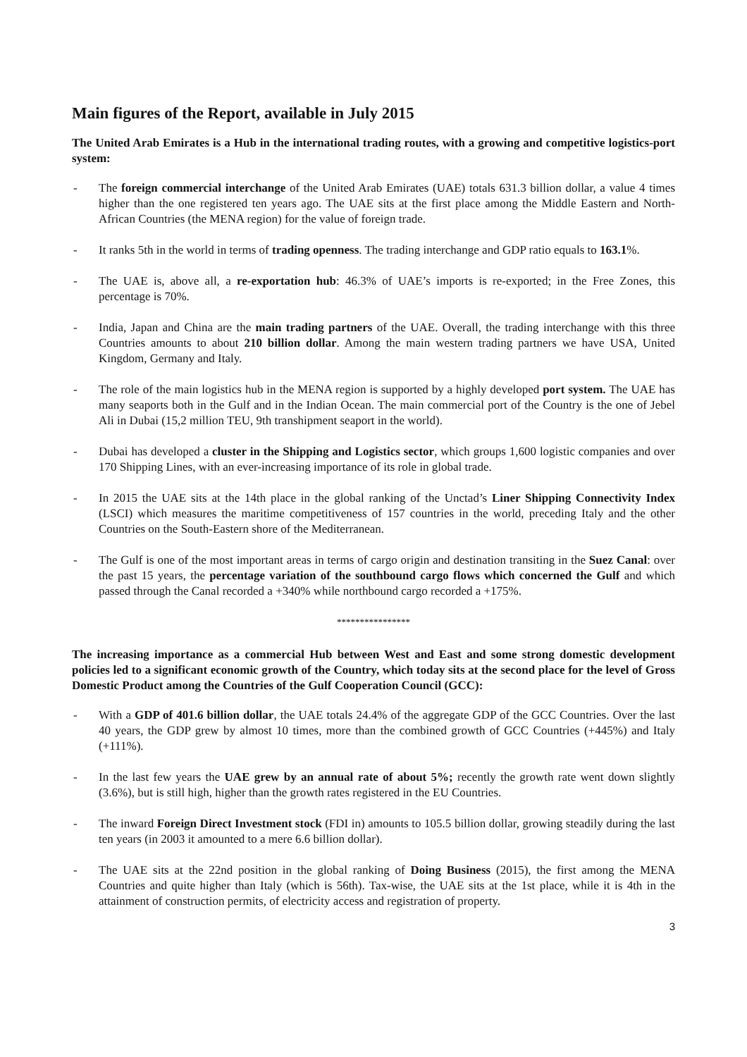Main figures of the Report, available in July 2015
The United Arab Emirates is a Hub in the international trading routes, with a growing and competitive logistics-port system:
- The foreign commercial interchange of the United Arab Emirates (UAE) totals 631.3 billion dollar, a value 4 times higher than the one registered ten years ago. The UAE sits at the first place among the Middle Eastern and North-African Countries (the MENA region) for the value of foreign trade.
- It ranks 5th in the world in terms of trading openness. The trading interchange and GDP ratio equals to 163.1%.
- The UAE is, above all, a re-exportation hub: 46.3% of UAE’s imports is re-exported; in the Free Zones, this percentage is 70%.
- India, Japan and China are the main trading partners of the UAE. Overall, the trading interchange with this three Countries amounts to about 210 billion dollar. Among the main western trading partners we have USA, United Kingdom, Germany and Italy.
- The role of the main logistics hub in the MENA region is supported by a highly developed port system. The UAE has many seaports both in the Gulf and in the Indian Ocean. The main commercial port of the Country is the one of Jebel Ali in Dubai (15,2 million TEU, 9th transhipment seaport in the world).
- Dubai has developed a cluster in the Shipping and Logistics sector, which groups 1,600 logistic companies and over 170 Shipping Lines, with an ever-increasing importance of its role in global trade.
- In 2015 the UAE sits at the 14th place in the global ranking of the Unctad’s Liner Shipping Connectivity Index (LSCI) which measures the maritime competitiveness of 157 countries in the world, preceding Italy and the other Countries on the South-Eastern shore of the Mediterranean.
- The Gulf is one of the most important areas in terms of cargo origin and destination transiting in the Suez Canal: over the past 15 years, the percentage variation of the southbound cargo flows which concerned the Gulf and which passed through the Canal recorded a +340% while northbound cargo recorded a +175%.
****************
The increasing importance as a commercial Hub between West and East and some strong domestic development policies led to a significant economic growth of the Country, which today sits at the second place for the level of Gross Domestic Product among the Countries of the Gulf Cooperation Council (GCC):
- With a GDP of 401.6 billion dollar, the UAE totals 24.4% of the aggregate GDP of the GCC Countries. Over the last 40 years, the GDP grew by almost 10 times, more than the combined growth of GCC Countries (+445%) and Italy (+111%).
- In the last few years the UAE grew by an annual rate of about 5%; recently the growth rate went down slightly (3.6%), but is still high, higher than the growth rates registered in the EU Countries.
- The inward Foreign Direct Investment stock (FDI in) amounts to 105.5 billion dollar, growing steadily during the last ten years (in 2003 it amounted to a mere 6.6 billion dollar).
- The UAE sits at the 22nd position in the global ranking of Doing Business (2015), the first among the MENA Countries and quite higher than Italy (which is 56th). Tax-wise, the UAE sits at the 1st place, while it is 4th in the attainment of construction permits, of electricity access and registration of property.
3